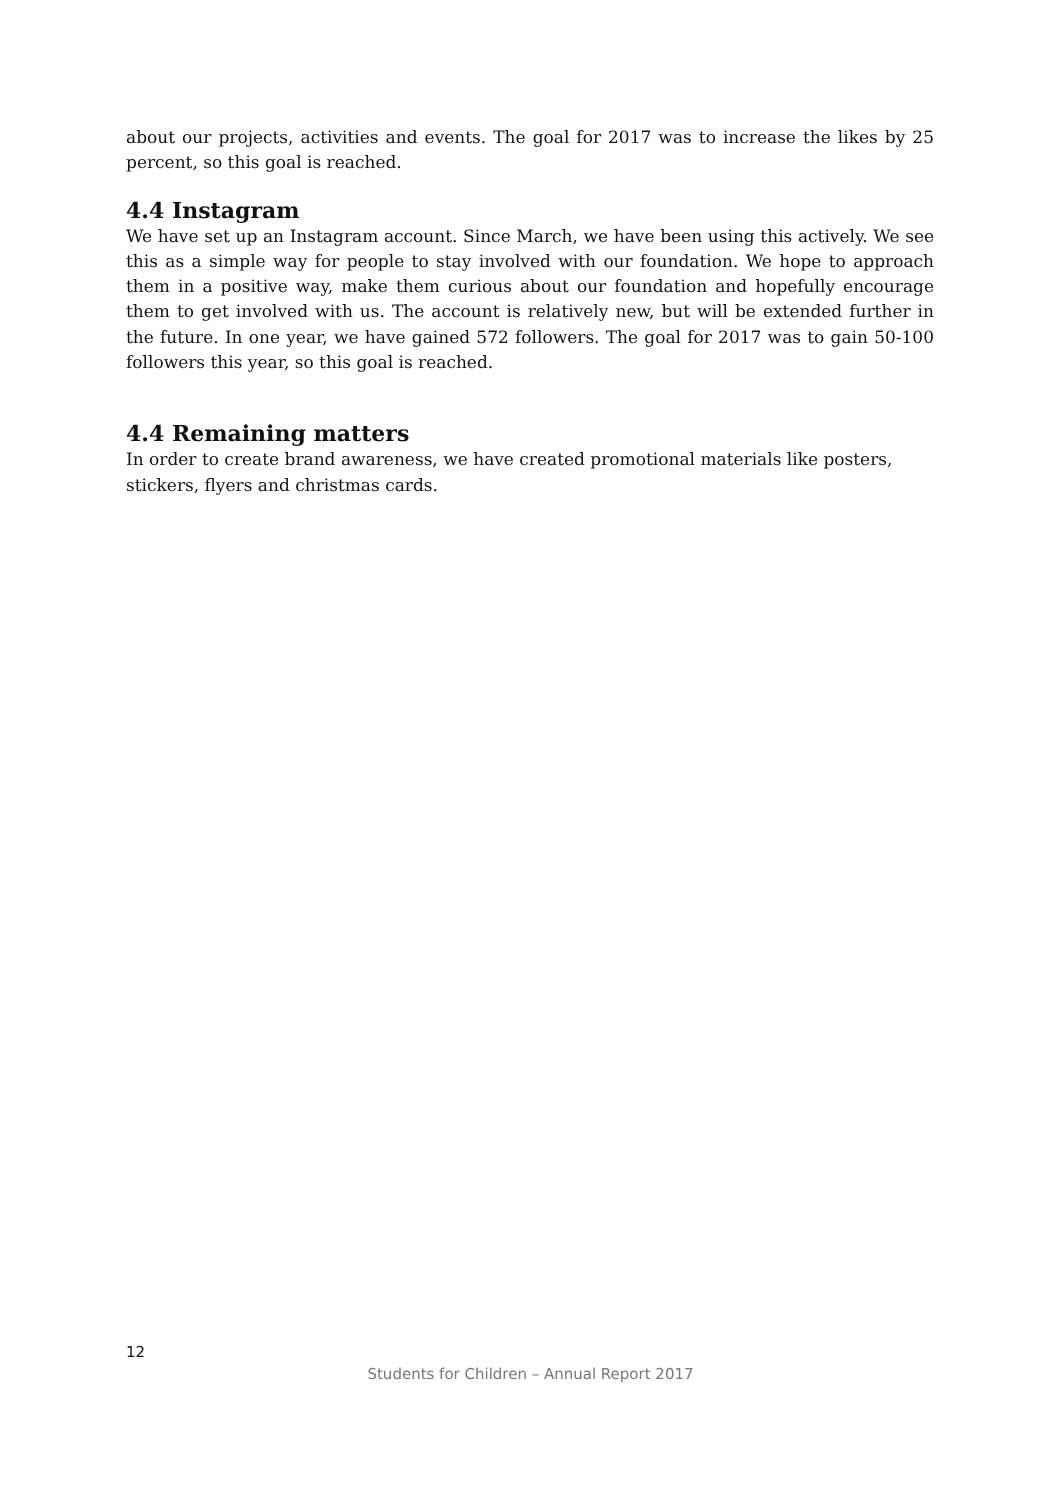about our projects, activities and events. The goal for 2017 was to increase the likes by 25 percent, so this goal is reached.
4.4 Instagram
We have set up an Instagram account. Since March, we have been using this actively. We see this as a simple way for people to stay involved with our foundation. We hope to approach them in a positive way, make them curious about our foundation and hopefully encourage them to get involved with us. The account is relatively new, but will be extended further in the future. In one year, we have gained 572 followers. The goal for 2017 was to gain 50-100 followers this year, so this goal is reached.
4.4 Remaining matters
In order to create brand awareness, we have created promotional materials like posters, stickers, flyers and christmas cards.
12
Students for Children – Annual Report 2017